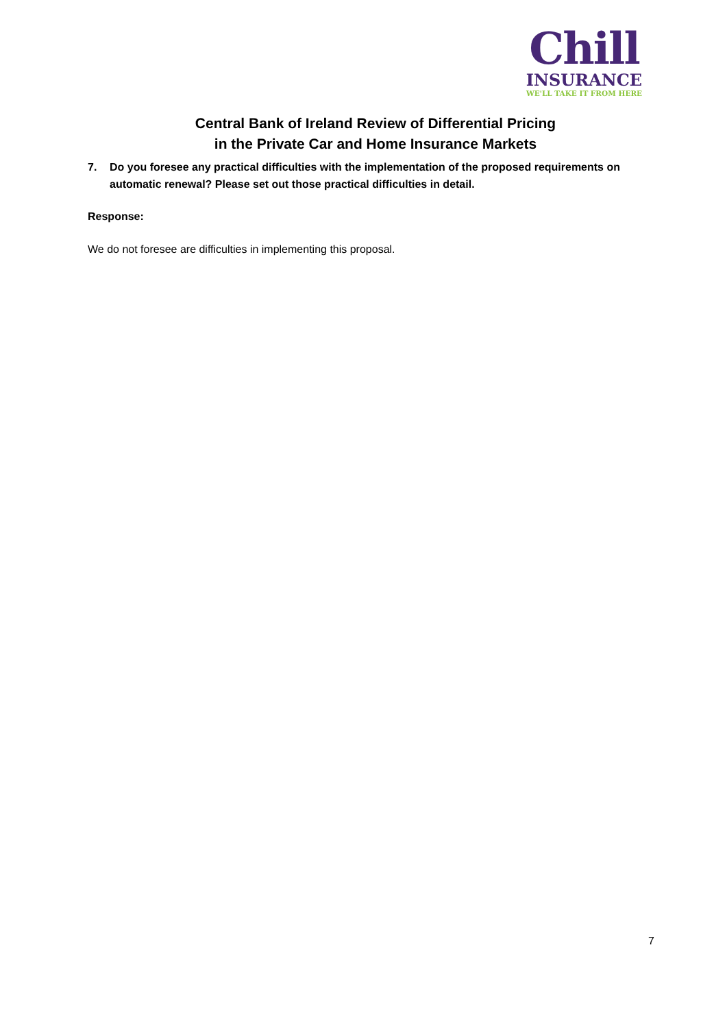Chill
INSURANCE
WE'LL TAKE IT FROM HERE
Central Bank of Ireland Review of Differential Pricing
in the Private Car and Home Insurance Markets
7. Do you foresee any practical difficulties with the implementation of the proposed requirements on automatic renewal? Please set out those practical difficulties in detail.
Response:
We do not foresee are difficulties in implementing this proposal.
7